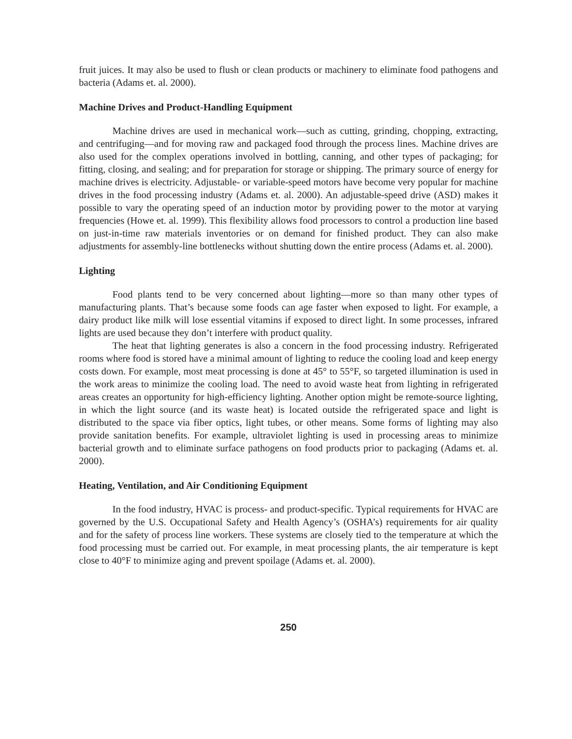fruit juices. It may also be used to flush or clean products or machinery to eliminate food pathogens and bacteria (Adams et. al. 2000).
Machine Drives and Product-Handling Equipment
Machine drives are used in mechanical work—such as cutting, grinding, chopping, extracting, and centrifuging—and for moving raw and packaged food through the process lines. Machine drives are also used for the complex operations involved in bottling, canning, and other types of packaging; for fitting, closing, and sealing; and for preparation for storage or shipping. The primary source of energy for machine drives is electricity. Adjustable- or variable-speed motors have become very popular for machine drives in the food processing industry (Adams et. al. 2000). An adjustable-speed drive (ASD) makes it possible to vary the operating speed of an induction motor by providing power to the motor at varying frequencies (Howe et. al. 1999). This flexibility allows food processors to control a production line based on just-in-time raw materials inventories or on demand for finished product. They can also make adjustments for assembly-line bottlenecks without shutting down the entire process (Adams et. al. 2000).
Lighting
Food plants tend to be very concerned about lighting—more so than many other types of manufacturing plants. That’s because some foods can age faster when exposed to light. For example, a dairy product like milk will lose essential vitamins if exposed to direct light. In some processes, infrared lights are used because they don’t interfere with product quality.
The heat that lighting generates is also a concern in the food processing industry. Refrigerated rooms where food is stored have a minimal amount of lighting to reduce the cooling load and keep energy costs down. For example, most meat processing is done at 45° to 55°F, so targeted illumination is used in the work areas to minimize the cooling load. The need to avoid waste heat from lighting in refrigerated areas creates an opportunity for high-efficiency lighting. Another option might be remote-source lighting, in which the light source (and its waste heat) is located outside the refrigerated space and light is distributed to the space via fiber optics, light tubes, or other means. Some forms of lighting may also provide sanitation benefits. For example, ultraviolet lighting is used in processing areas to minimize bacterial growth and to eliminate surface pathogens on food products prior to packaging (Adams et. al. 2000).
Heating, Ventilation, and Air Conditioning Equipment
In the food industry, HVAC is process- and product-specific. Typical requirements for HVAC are governed by the U.S. Occupational Safety and Health Agency’s (OSHA’s) requirements for air quality and for the safety of process line workers. These systems are closely tied to the temperature at which the food processing must be carried out. For example, in meat processing plants, the air temperature is kept close to 40°F to minimize aging and prevent spoilage (Adams et. al. 2000).
250